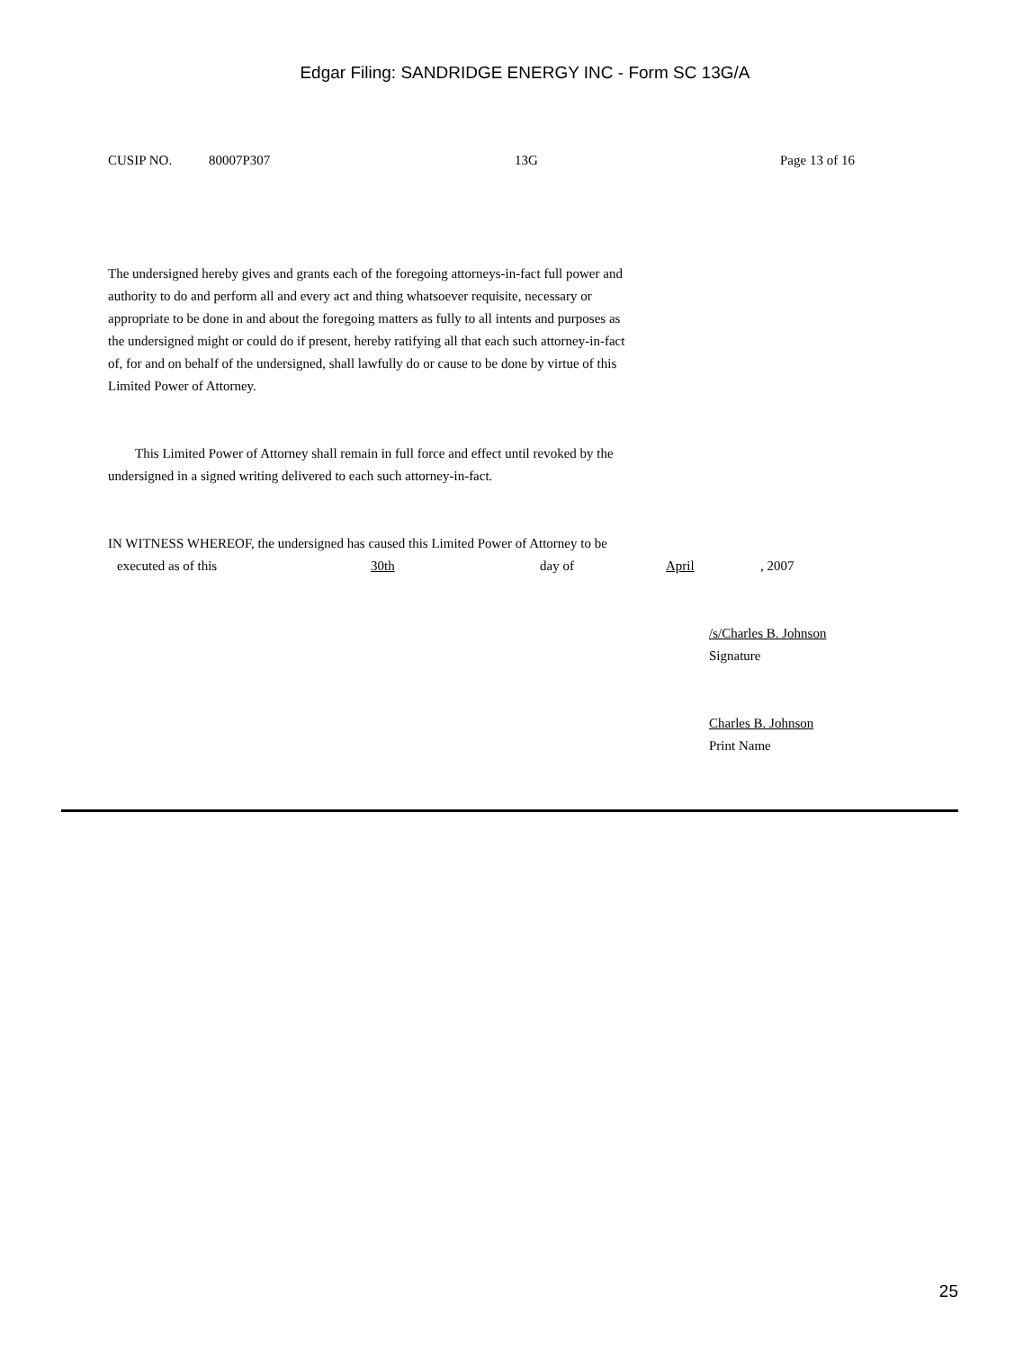Edgar Filing: SANDRIDGE ENERGY INC - Form SC 13G/A
CUSIP NO. 80007P307 13G Page 13 of 16
The undersigned hereby gives and grants each of the foregoing attorneys-in-fact full power and authority to do and perform all and every act and thing whatsoever requisite, necessary or appropriate to be done in and about the foregoing matters as fully to all intents and purposes as the undersigned might or could do if present, hereby ratifying all that each such attorney-in-fact of, for and on behalf of the undersigned, shall lawfully do or cause to be done by virtue of this Limited Power of Attorney.
This Limited Power of Attorney shall remain in full force and effect until revoked by the undersigned in a signed writing delivered to each such attorney-in-fact.
IN WITNESS WHEREOF, the undersigned has caused this Limited Power of Attorney to be
executed as of this 30th day of April, 2007
/s/Charles B. Johnson
Signature
Charles B. Johnson
Print Name
25